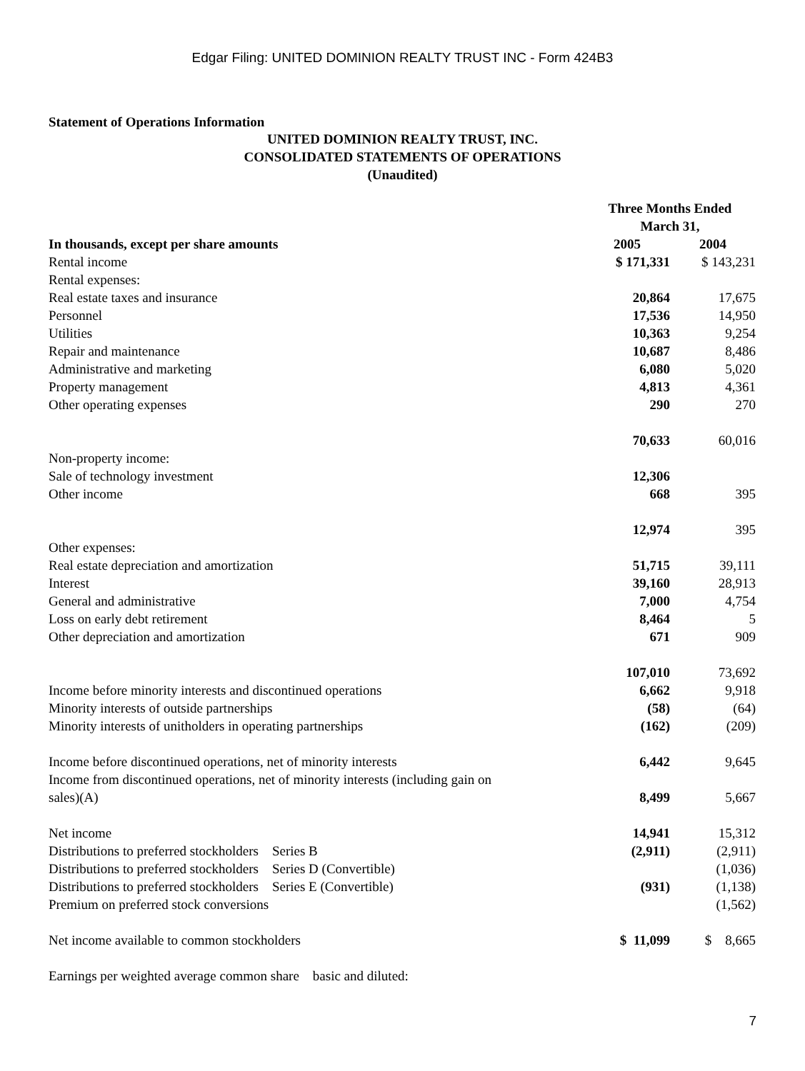Edgar Filing: UNITED DOMINION REALTY TRUST INC - Form 424B3
Statement of Operations Information
UNITED DOMINION REALTY TRUST, INC.
CONSOLIDATED STATEMENTS OF OPERATIONS
(Unaudited)
| | Three Months Ended March 31, | |
| In thousands, except per share amounts | 2005 | 2004 |
| Rental income | $ 171,331 | $ 143,231 |
| Rental expenses: | | |
| Real estate taxes and insurance | 20,864 | 17,675 |
| Personnel | 17,536 | 14,950 |
| Utilities | 10,363 | 9,254 |
| Repair and maintenance | 10,687 | 8,486 |
| Administrative and marketing | 6,080 | 5,020 |
| Property management | 4,813 | 4,361 |
| Other operating expenses | 290 | 270 |
| | 70,633 | 60,016 |
| Non-property income: | | |
| Sale of technology investment | 12,306 | |
| Other income | 668 | 395 |
| | 12,974 | 395 |
| Other expenses: | | |
| Real estate depreciation and amortization | 51,715 | 39,111 |
| Interest | 39,160 | 28,913 |
| General and administrative | 7,000 | 4,754 |
| Loss on early debt retirement | 8,464 | 5 |
| Other depreciation and amortization | 671 | 909 |
| | 107,010 | 73,692 |
| Income before minority interests and discontinued operations | 6,662 | 9,918 |
| Minority interests of outside partnerships | (58) | (64) |
| Minority interests of unitholders in operating partnerships | (162) | (209) |
| Income before discontinued operations, net of minority interests | 6,442 | 9,645 |
| Income from discontinued operations, net of minority interests (including gain on sales)(A) | 8,499 | 5,667 |
| Net income | 14,941 | 15,312 |
| Distributions to preferred stockholders Series B | (2,911) | (2,911) |
| Distributions to preferred stockholders Series D (Convertible) | | (1,036) |
| Distributions to preferred stockholders Series E (Convertible) | (931) | (1,138) |
| Premium on preferred stock conversions | | (1,562) |
| Net income available to common stockholders | $ 11,099 | $ 8,665 |
| Earnings per weighted average common share basic and diluted: | | |
7